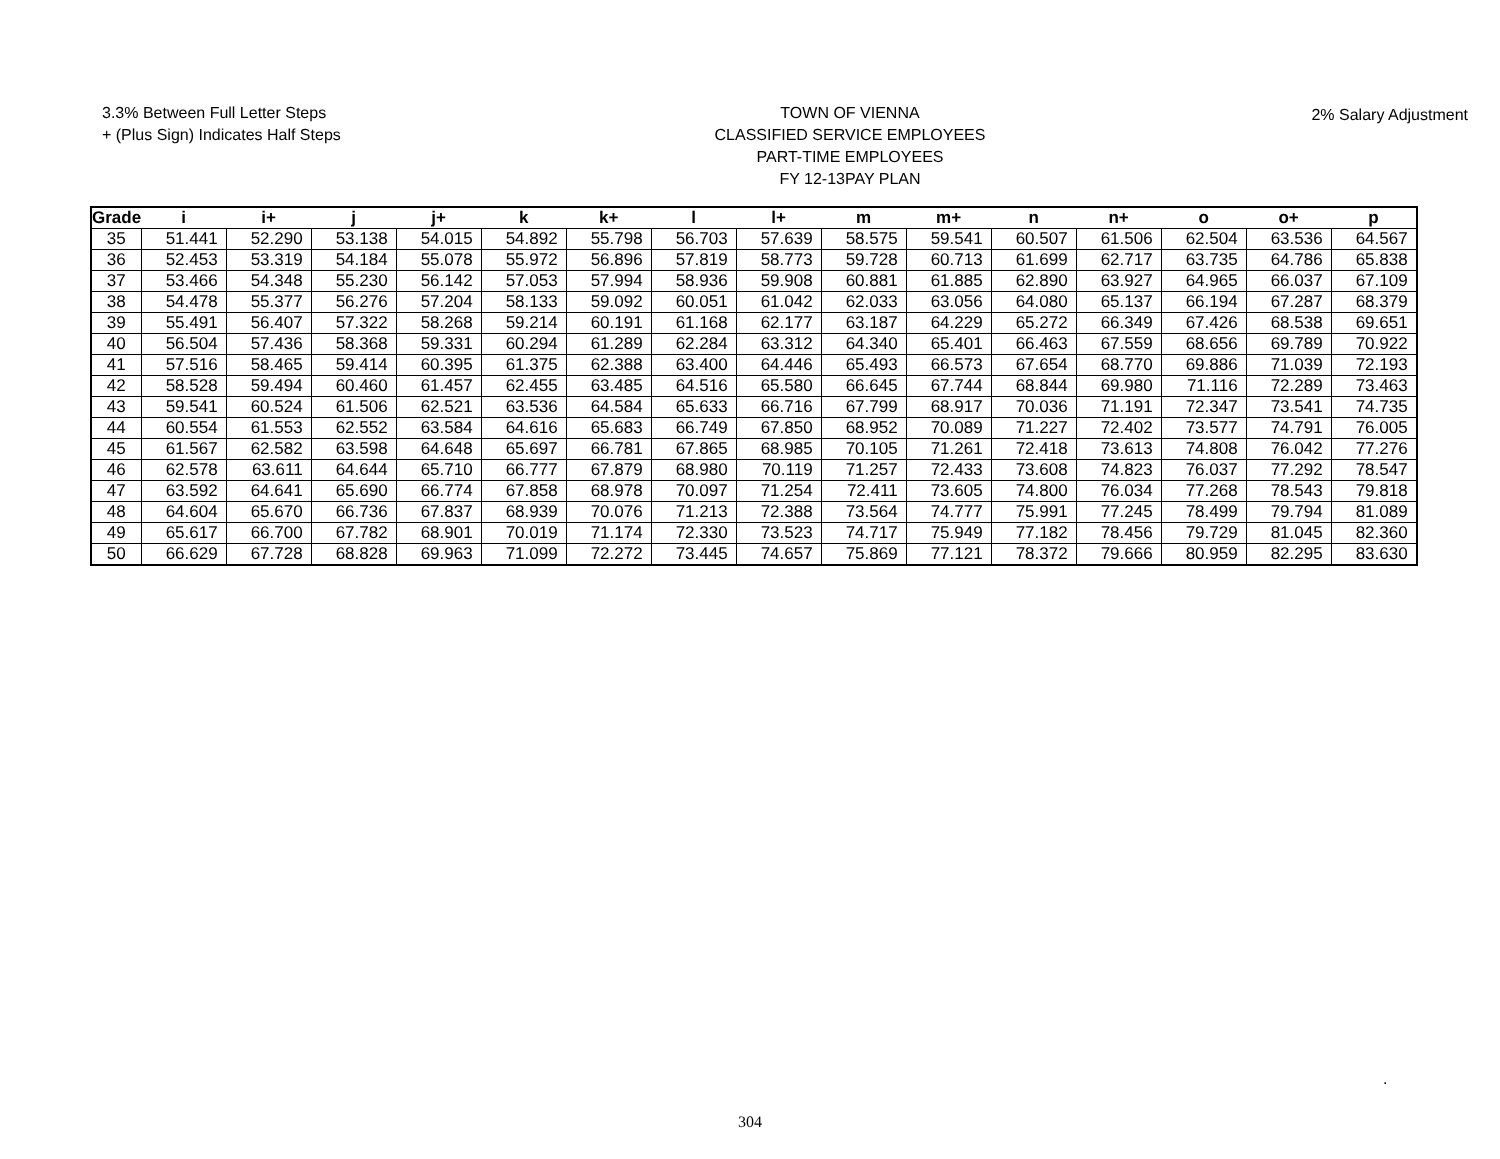3.3% Between Full Letter Steps
+ (Plus Sign) Indicates Half Steps
TOWN OF VIENNA
CLASSIFIED SERVICE EMPLOYEES
PART-TIME EMPLOYEES
FY 12-13PAY PLAN
2% Salary Adjustment
| Grade | i | i+ | j | j+ | k | k+ | l | l+ | m | m+ | n | n+ | o | o+ | p |
| --- | --- | --- | --- | --- | --- | --- | --- | --- | --- | --- | --- | --- | --- | --- | --- |
| 35 | 51.441 | 52.290 | 53.138 | 54.015 | 54.892 | 55.798 | 56.703 | 57.639 | 58.575 | 59.541 | 60.507 | 61.506 | 62.504 | 63.536 | 64.567 |
| 36 | 52.453 | 53.319 | 54.184 | 55.078 | 55.972 | 56.896 | 57.819 | 58.773 | 59.728 | 60.713 | 61.699 | 62.717 | 63.735 | 64.786 | 65.838 |
| 37 | 53.466 | 54.348 | 55.230 | 56.142 | 57.053 | 57.994 | 58.936 | 59.908 | 60.881 | 61.885 | 62.890 | 63.927 | 64.965 | 66.037 | 67.109 |
| 38 | 54.478 | 55.377 | 56.276 | 57.204 | 58.133 | 59.092 | 60.051 | 61.042 | 62.033 | 63.056 | 64.080 | 65.137 | 66.194 | 67.287 | 68.379 |
| 39 | 55.491 | 56.407 | 57.322 | 58.268 | 59.214 | 60.191 | 61.168 | 62.177 | 63.187 | 64.229 | 65.272 | 66.349 | 67.426 | 68.538 | 69.651 |
| 40 | 56.504 | 57.436 | 58.368 | 59.331 | 60.294 | 61.289 | 62.284 | 63.312 | 64.340 | 65.401 | 66.463 | 67.559 | 68.656 | 69.789 | 70.922 |
| 41 | 57.516 | 58.465 | 59.414 | 60.395 | 61.375 | 62.388 | 63.400 | 64.446 | 65.493 | 66.573 | 67.654 | 68.770 | 69.886 | 71.039 | 72.193 |
| 42 | 58.528 | 59.494 | 60.460 | 61.457 | 62.455 | 63.485 | 64.516 | 65.580 | 66.645 | 67.744 | 68.844 | 69.980 | 71.116 | 72.289 | 73.463 |
| 43 | 59.541 | 60.524 | 61.506 | 62.521 | 63.536 | 64.584 | 65.633 | 66.716 | 67.799 | 68.917 | 70.036 | 71.191 | 72.347 | 73.541 | 74.735 |
| 44 | 60.554 | 61.553 | 62.552 | 63.584 | 64.616 | 65.683 | 66.749 | 67.850 | 68.952 | 70.089 | 71.227 | 72.402 | 73.577 | 74.791 | 76.005 |
| 45 | 61.567 | 62.582 | 63.598 | 64.648 | 65.697 | 66.781 | 67.865 | 68.985 | 70.105 | 71.261 | 72.418 | 73.613 | 74.808 | 76.042 | 77.276 |
| 46 | 62.578 | 63.611 | 64.644 | 65.710 | 66.777 | 67.879 | 68.980 | 70.119 | 71.257 | 72.433 | 73.608 | 74.823 | 76.037 | 77.292 | 78.547 |
| 47 | 63.592 | 64.641 | 65.690 | 66.774 | 67.858 | 68.978 | 70.097 | 71.254 | 72.411 | 73.605 | 74.800 | 76.034 | 77.268 | 78.543 | 79.818 |
| 48 | 64.604 | 65.670 | 66.736 | 67.837 | 68.939 | 70.076 | 71.213 | 72.388 | 73.564 | 74.777 | 75.991 | 77.245 | 78.499 | 79.794 | 81.089 |
| 49 | 65.617 | 66.700 | 67.782 | 68.901 | 70.019 | 71.174 | 72.330 | 73.523 | 74.717 | 75.949 | 77.182 | 78.456 | 79.729 | 81.045 | 82.360 |
| 50 | 66.629 | 67.728 | 68.828 | 69.963 | 71.099 | 72.272 | 73.445 | 74.657 | 75.869 | 77.121 | 78.372 | 79.666 | 80.959 | 82.295 | 83.630 |
.
304